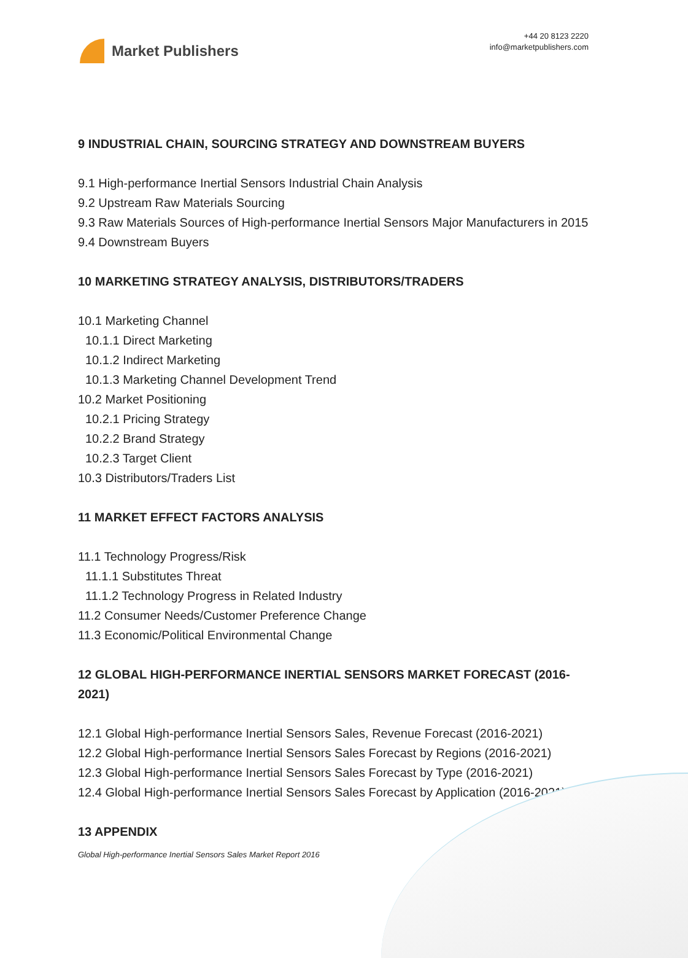Market Publishers
+44 20 8123 2220
info@marketpublishers.com
9 INDUSTRIAL CHAIN, SOURCING STRATEGY AND DOWNSTREAM BUYERS
9.1 High-performance Inertial Sensors Industrial Chain Analysis
9.2 Upstream Raw Materials Sourcing
9.3 Raw Materials Sources of High-performance Inertial Sensors Major Manufacturers in 2015
9.4 Downstream Buyers
10 MARKETING STRATEGY ANALYSIS, DISTRIBUTORS/TRADERS
10.1 Marketing Channel
10.1.1 Direct Marketing
10.1.2 Indirect Marketing
10.1.3 Marketing Channel Development Trend
10.2 Market Positioning
10.2.1 Pricing Strategy
10.2.2 Brand Strategy
10.2.3 Target Client
10.3 Distributors/Traders List
11 MARKET EFFECT FACTORS ANALYSIS
11.1 Technology Progress/Risk
11.1.1 Substitutes Threat
11.1.2 Technology Progress in Related Industry
11.2 Consumer Needs/Customer Preference Change
11.3 Economic/Political Environmental Change
12 GLOBAL HIGH-PERFORMANCE INERTIAL SENSORS MARKET FORECAST (2016-2021)
12.1 Global High-performance Inertial Sensors Sales, Revenue Forecast (2016-2021)
12.2 Global High-performance Inertial Sensors Sales Forecast by Regions (2016-2021)
12.3 Global High-performance Inertial Sensors Sales Forecast by Type (2016-2021)
12.4 Global High-performance Inertial Sensors Sales Forecast by Application (2016-2021)
13 APPENDIX
Global High-performance Inertial Sensors Sales Market Report 2016